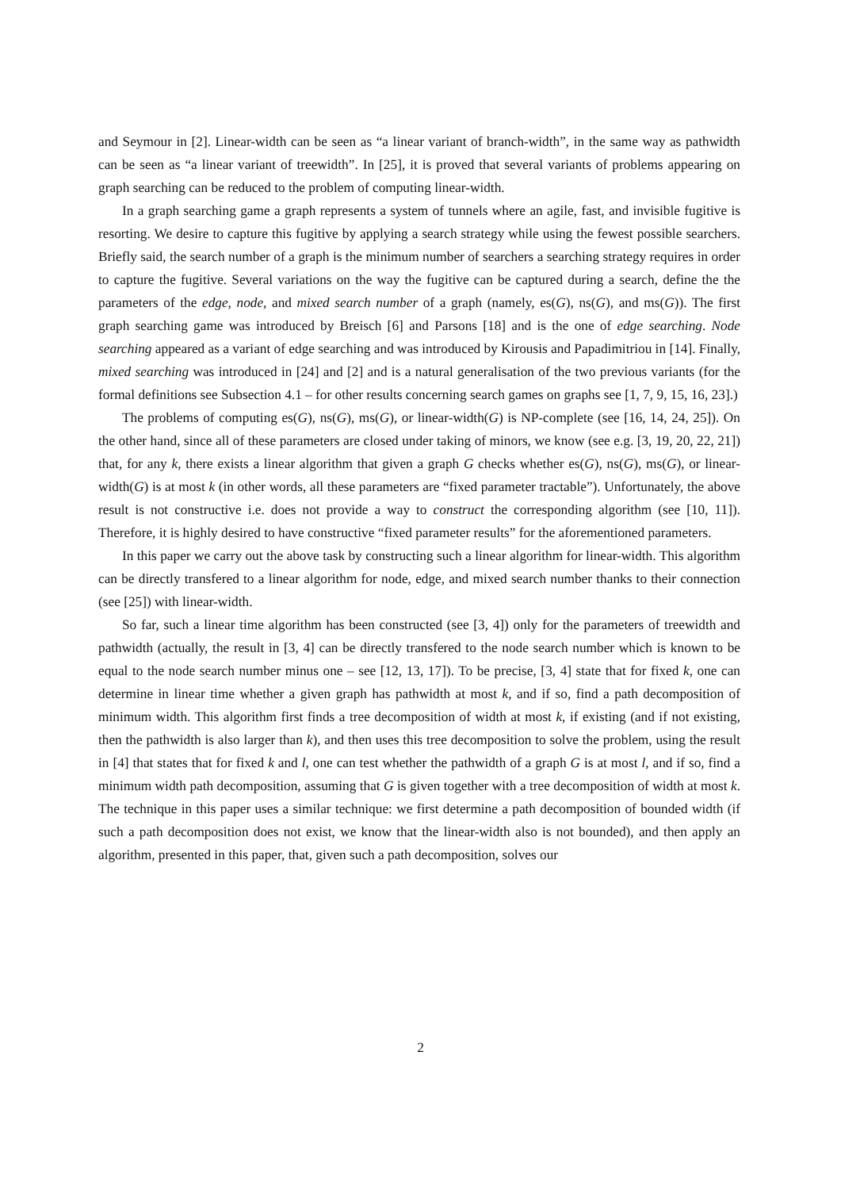and Seymour in [2]. Linear-width can be seen as “a linear variant of branch-width”, in the same way as pathwidth can be seen as “a linear variant of treewidth”. In [25], it is proved that several variants of problems appearing on graph searching can be reduced to the problem of computing linear-width.
In a graph searching game a graph represents a system of tunnels where an agile, fast, and invisible fugitive is resorting. We desire to capture this fugitive by applying a search strategy while using the fewest possible searchers. Briefly said, the search number of a graph is the minimum number of searchers a searching strategy requires in order to capture the fugitive. Several variations on the way the fugitive can be captured during a search, define the the parameters of the edge, node, and mixed search number of a graph (namely, es(G), ns(G), and ms(G)). The first graph searching game was introduced by Breisch [6] and Parsons [18] and is the one of edge searching. Node searching appeared as a variant of edge searching and was introduced by Kirousis and Papadimitriou in [14]. Finally, mixed searching was introduced in [24] and [2] and is a natural generalisation of the two previous variants (for the formal definitions see Subsection 4.1 – for other results concerning search games on graphs see [1, 7, 9, 15, 16, 23].)
The problems of computing es(G), ns(G), ms(G), or linear-width(G) is NP-complete (see [16, 14, 24, 25]). On the other hand, since all of these parameters are closed under taking of minors, we know (see e.g. [3, 19, 20, 22, 21]) that, for any k, there exists a linear algorithm that given a graph G checks whether es(G), ns(G), ms(G), or linear-width(G) is at most k (in other words, all these parameters are “fixed parameter tractable”). Unfortunately, the above result is not constructive i.e. does not provide a way to construct the corresponding algorithm (see [10, 11]). Therefore, it is highly desired to have constructive “fixed parameter results” for the aforementioned parameters.
In this paper we carry out the above task by constructing such a linear algorithm for linear-width. This algorithm can be directly transfered to a linear algorithm for node, edge, and mixed search number thanks to their connection (see [25]) with linear-width.
So far, such a linear time algorithm has been constructed (see [3, 4]) only for the parameters of treewidth and pathwidth (actually, the result in [3, 4] can be directly transfered to the node search number which is known to be equal to the node search number minus one – see [12, 13, 17]). To be precise, [3, 4] state that for fixed k, one can determine in linear time whether a given graph has pathwidth at most k, and if so, find a path decomposition of minimum width. This algorithm first finds a tree decomposition of width at most k, if existing (and if not existing, then the pathwidth is also larger than k), and then uses this tree decomposition to solve the problem, using the result in [4] that states that for fixed k and l, one can test whether the pathwidth of a graph G is at most l, and if so, find a minimum width path decomposition, assuming that G is given together with a tree decomposition of width at most k. The technique in this paper uses a similar technique: we first determine a path decomposition of bounded width (if such a path decomposition does not exist, we know that the linear-width also is not bounded), and then apply an algorithm, presented in this paper, that, given such a path decomposition, solves our
2